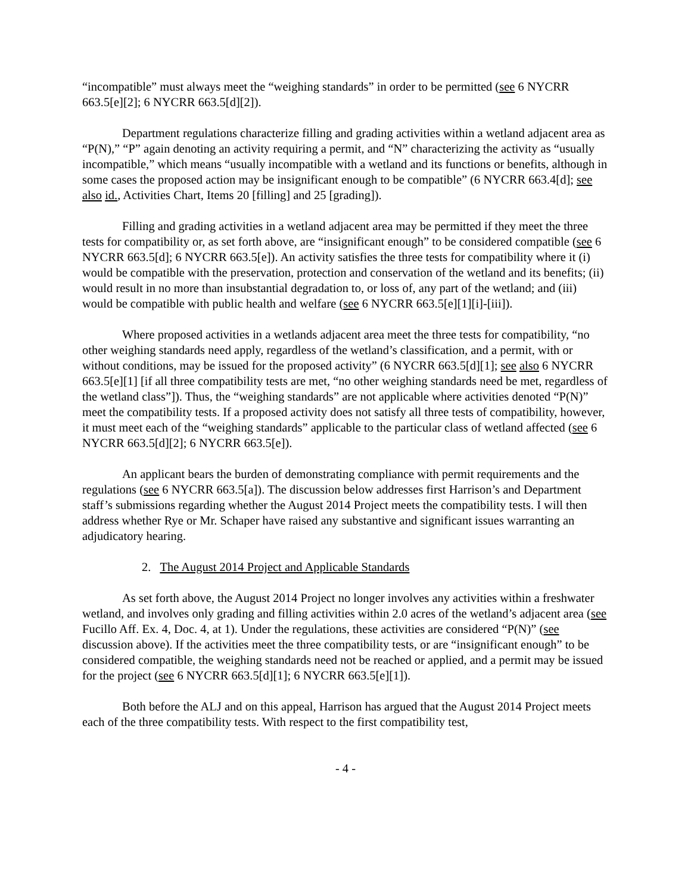“incompatible” must always meet the “weighing standards” in order to be permitted (see 6 NYCRR 663.5[e][2]; 6 NYCRR 663.5[d][2]).
Department regulations characterize filling and grading activities within a wetland adjacent area as “P(N),” “P” again denoting an activity requiring a permit, and “N” characterizing the activity as “usually incompatible,” which means “usually incompatible with a wetland and its functions or benefits, although in some cases the proposed action may be insignificant enough to be compatible” (6 NYCRR 663.4[d]; see also id., Activities Chart, Items 20 [filling] and 25 [grading]).
Filling and grading activities in a wetland adjacent area may be permitted if they meet the three tests for compatibility or, as set forth above, are “insignificant enough” to be considered compatible (see 6 NYCRR 663.5[d]; 6 NYCRR 663.5[e]). An activity satisfies the three tests for compatibility where it (i) would be compatible with the preservation, protection and conservation of the wetland and its benefits; (ii) would result in no more than insubstantial degradation to, or loss of, any part of the wetland; and (iii) would be compatible with public health and welfare (see 6 NYCRR 663.5[e][1][i]-[iii]).
Where proposed activities in a wetlands adjacent area meet the three tests for compatibility, “no other weighing standards need apply, regardless of the wetland’s classification, and a permit, with or without conditions, may be issued for the proposed activity” (6 NYCRR 663.5[d][1]; see also 6 NYCRR 663.5[e][1] [if all three compatibility tests are met, “no other weighing standards need be met, regardless of the wetland class”]). Thus, the “weighing standards” are not applicable where activities denoted “P(N)” meet the compatibility tests. If a proposed activity does not satisfy all three tests of compatibility, however, it must meet each of the “weighing standards” applicable to the particular class of wetland affected (see 6 NYCRR 663.5[d][2]; 6 NYCRR 663.5[e]).
An applicant bears the burden of demonstrating compliance with permit requirements and the regulations (see 6 NYCRR 663.5[a]). The discussion below addresses first Harrison’s and Department staff’s submissions regarding whether the August 2014 Project meets the compatibility tests. I will then address whether Rye or Mr. Schaper have raised any substantive and significant issues warranting an adjudicatory hearing.
2. The August 2014 Project and Applicable Standards
As set forth above, the August 2014 Project no longer involves any activities within a freshwater wetland, and involves only grading and filling activities within 2.0 acres of the wetland’s adjacent area (see Fucillo Aff. Ex. 4, Doc. 4, at 1). Under the regulations, these activities are considered “P(N)” (see discussion above). If the activities meet the three compatibility tests, or are “insignificant enough” to be considered compatible, the weighing standards need not be reached or applied, and a permit may be issued for the project (see 6 NYCRR 663.5[d][1]; 6 NYCRR 663.5[e][1]).
Both before the ALJ and on this appeal, Harrison has argued that the August 2014 Project meets each of the three compatibility tests. With respect to the first compatibility test,
- 4 -